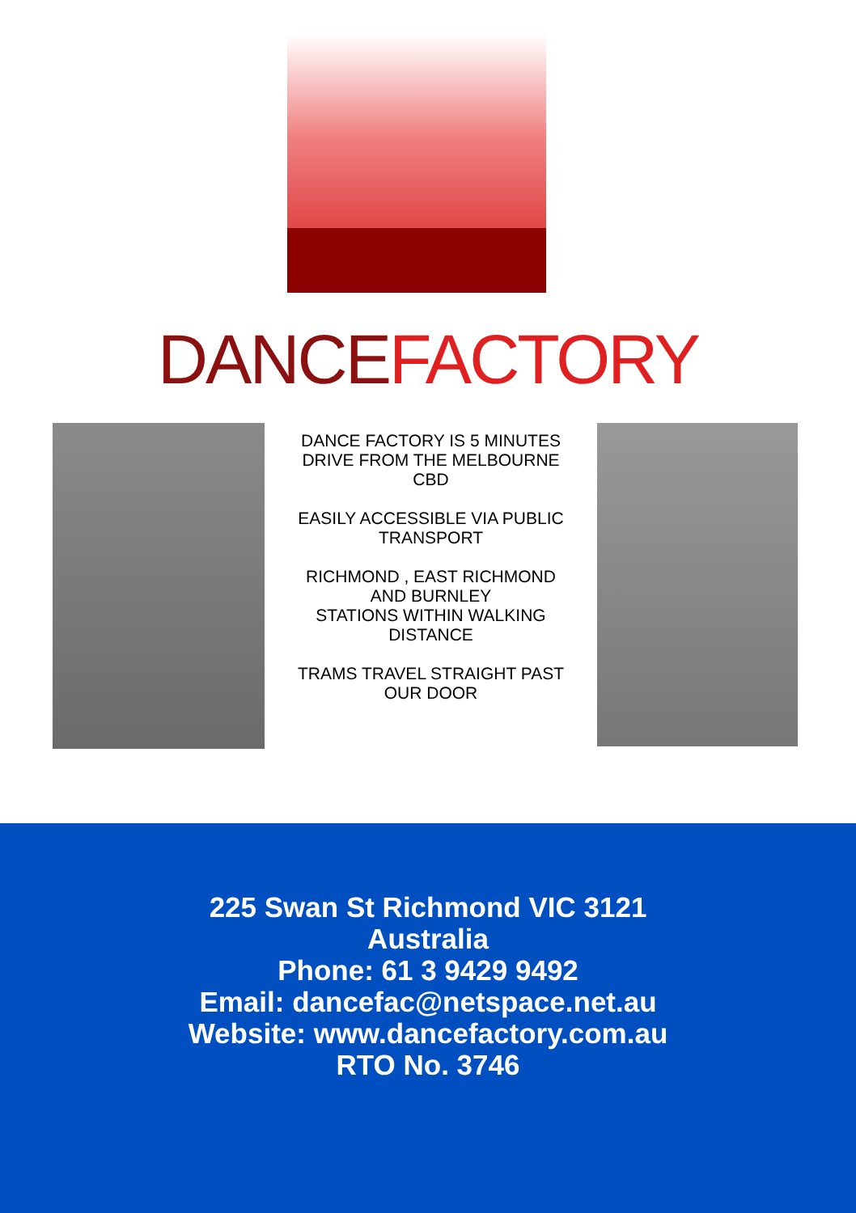DANCE FACTORY
DANCE FACTORY IS 5 MINUTES
DRIVE FROM THE MELBOURNE
CBD
EASILY ACCESSIBLE VIA PUBLIC
TRANSPORT
RICHMOND , EAST RICHMOND
AND BURNLEY
STATIONS WITHIN WALKING
DISTANCE
TRAMS TRAVEL STRAIGHT PAST
OUR DOOR
225 Swan St Richmond VIC 3121
Australia
Phone: 61 3 9429 9492
Email: dancefac@netspace.net.au
Website: www.dancefactory.com.au
RTO No. 3746